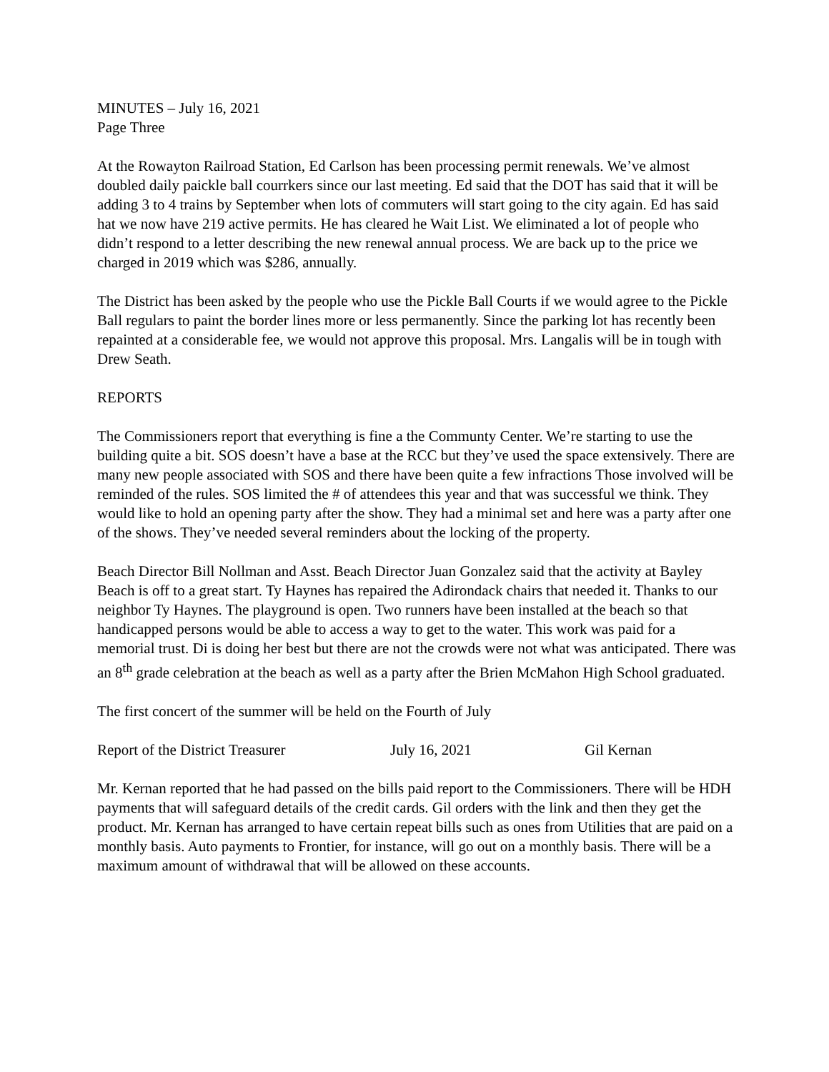MINUTES – July 16, 2021
Page Three
At the Rowayton Railroad Station, Ed Carlson has been processing permit renewals. We’ve almost doubled daily paickle ball courrkers since our last meeting. Ed said that the DOT has said that it will be adding 3 to 4 trains by September when lots of commuters will start going to the city again. Ed has said hat we now have 219 active permits. He has cleared he Wait List. We eliminated a lot of people who didn’t respond to a letter describing the new renewal annual process. We are back up to the price we charged in 2019 which was $286, annually.
The District has been asked by the people who use the Pickle Ball Courts if we would agree to the Pickle Ball regulars to paint the border lines more or less permanently. Since the parking lot has recently been repainted at a considerable fee, we would not approve this proposal. Mrs. Langalis will be in tough with Drew Seath.
REPORTS
The Commissioners report that everything is fine a the Communty Center. We’re starting to use the building quite a bit. SOS doesn’t have a base at the RCC but they’ve used the space extensively. There are many new people associated with SOS and there have been quite a few infractions Those involved will be reminded of the rules. SOS limited the # of attendees this year and that was successful we think. They would like to hold an opening party after the show. They had a minimal set and here was a party after one of the shows. They’ve needed several reminders about the locking of the property.
Beach Director Bill Nollman and Asst. Beach Director Juan Gonzalez said that the activity at Bayley Beach is off to a great start. Ty Haynes has repaired the Adirondack chairs that needed it. Thanks to our neighbor Ty Haynes. The playground is open. Two runners have been installed at the beach so that handicapped persons would be able to access a way to get to the water. This work was paid for a memorial trust. Di is doing her best but there are not the crowds were not what was anticipated. There was an 8<sup>th</sup> grade celebration at the beach as well as a party after the Brien McMahon High School graduated.
The first concert of the summer will be held on the Fourth of July
Report of the District Treasurer July 16, 2021 Gil Kernan
Mr. Kernan reported that he had passed on the bills paid report to the Commissioners. There will be HDH payments that will safeguard details of the credit cards. Gil orders with the link and then they get the product. Mr. Kernan has arranged to have certain repeat bills such as ones from Utilities that are paid on a monthly basis. Auto payments to Frontier, for instance, will go out on a monthly basis. There will be a maximum amount of withdrawal that will be allowed on these accounts.